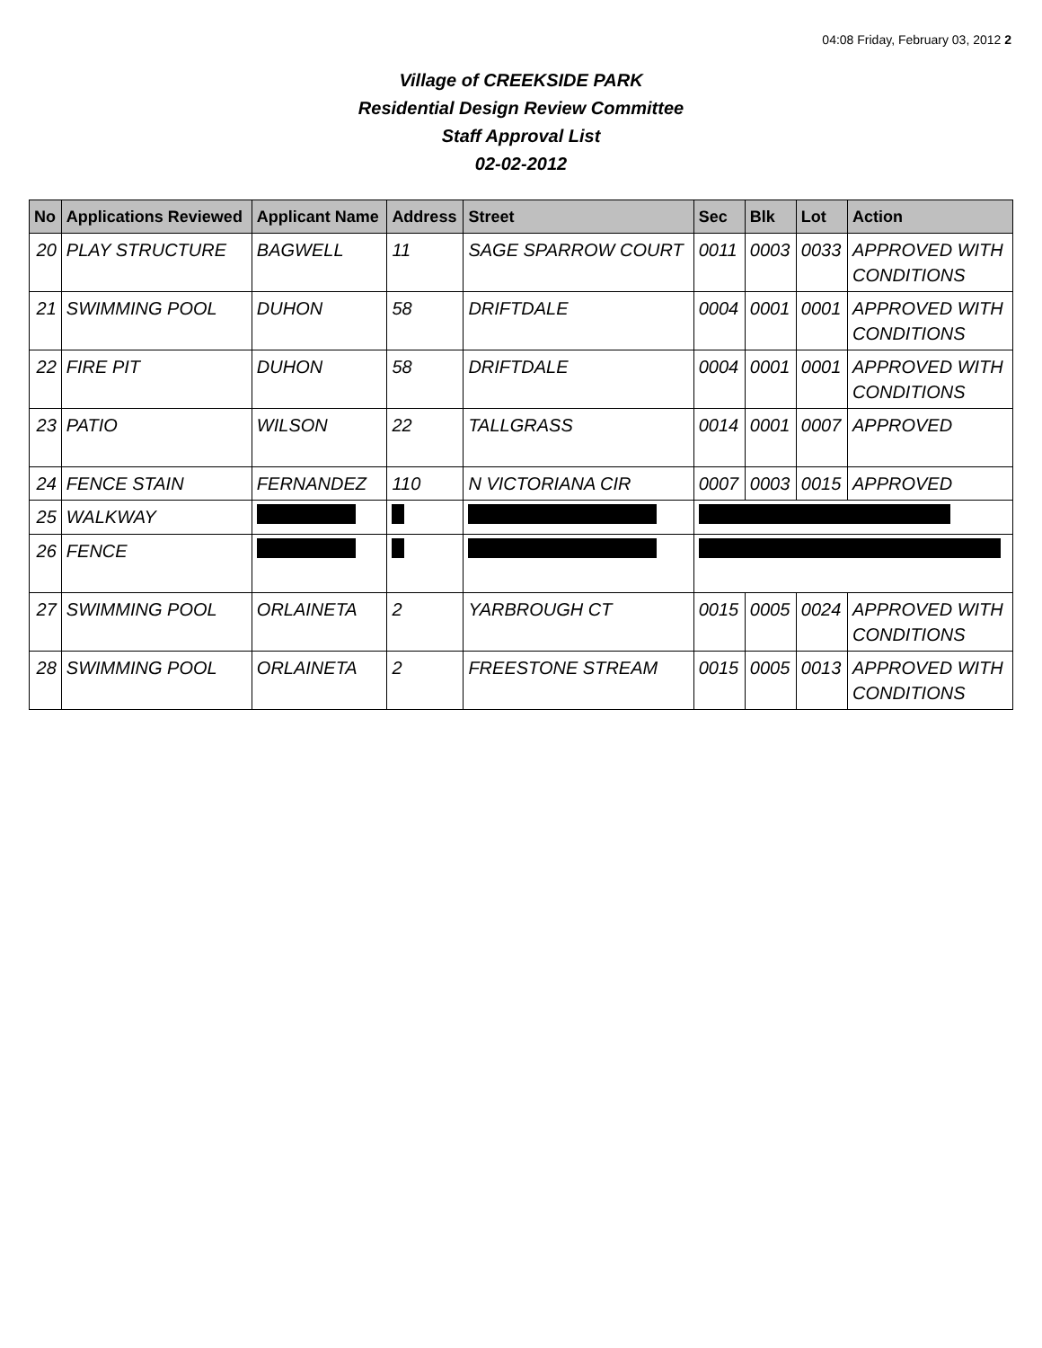04:08 Friday, February 03, 2012 2
Village of CREEKSIDE PARK
Residential Design Review Committee
Staff Approval List
02-02-2012
| No | Applications Reviewed | Applicant Name | Address | Street | Sec | Blk | Lot | Action |
| --- | --- | --- | --- | --- | --- | --- | --- | --- |
| 20 | PLAY STRUCTURE | BAGWELL | 11 | SAGE SPARROW COURT | 0011 | 0003 | 0033 | APPROVED WITH CONDITIONS |
| 21 | SWIMMING POOL | DUHON | 58 | DRIFTDALE | 0004 | 0001 | 0001 | APPROVED WITH CONDITIONS |
| 22 | FIRE PIT | DUHON | 58 | DRIFTDALE | 0004 | 0001 | 0001 | APPROVED WITH CONDITIONS |
| 23 | PATIO | WILSON | 22 | TALLGRASS | 0014 | 0001 | 0007 | APPROVED |
| 24 | FENCE STAIN | FERNANDEZ | 110 | N VICTORIANA CIR | 0007 | 0003 | 0015 | APPROVED |
| 25 | WALKWAY | | | | | | | |
| 26 | FENCE | | | | | | | |
| 27 | SWIMMING POOL | ORLAINETA | 2 | YARBROUGH CT | 0015 | 0005 | 0024 | APPROVED WITH CONDITIONS |
| 28 | SWIMMING POOL | ORLAINETA | 2 | FREESTONE STREAM | 0015 | 0005 | 0013 | APPROVED WITH CONDITIONS |